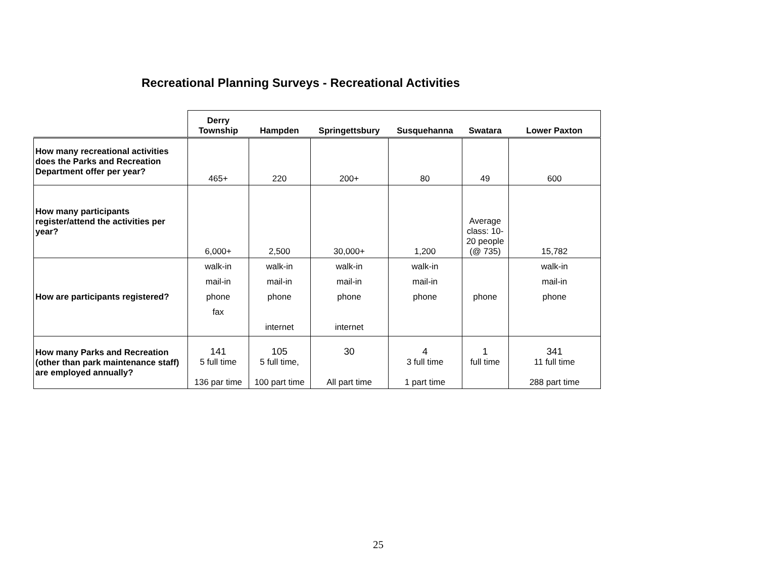Recreational Planning Surveys - Recreational Activities
| | Derry Township | Hampden | Springettsbury | Susquehanna | Swatara | Lower Paxton |
| --- | --- | --- | --- | --- | --- | --- |
| How many recreational activities does the Parks and Recreation Department offer per year? | 465+ | 220 | 200+ | 80 | 49 | 600 |
| How many participants register/attend the activities per year? | 6,000+ | 2,500 | 30,000+ | 1,200 | Average class: 10-20 people (@ 735) | 15,782 |
| How are participants registered? | walk-in mail-in phone fax | walk-in mail-in phone internet | walk-in mail-in phone internet | walk-in mail-in phone | phone | walk-in mail-in phone |
| How many Parks and Recreation (other than park maintenance staff) are employed annually? | 141 5 full time 136 par time | 105 5 full time, 100 part time | 30 All part time | 4 3 full time 1 part time | 1 full time | 341 11 full time 288 part time |
25